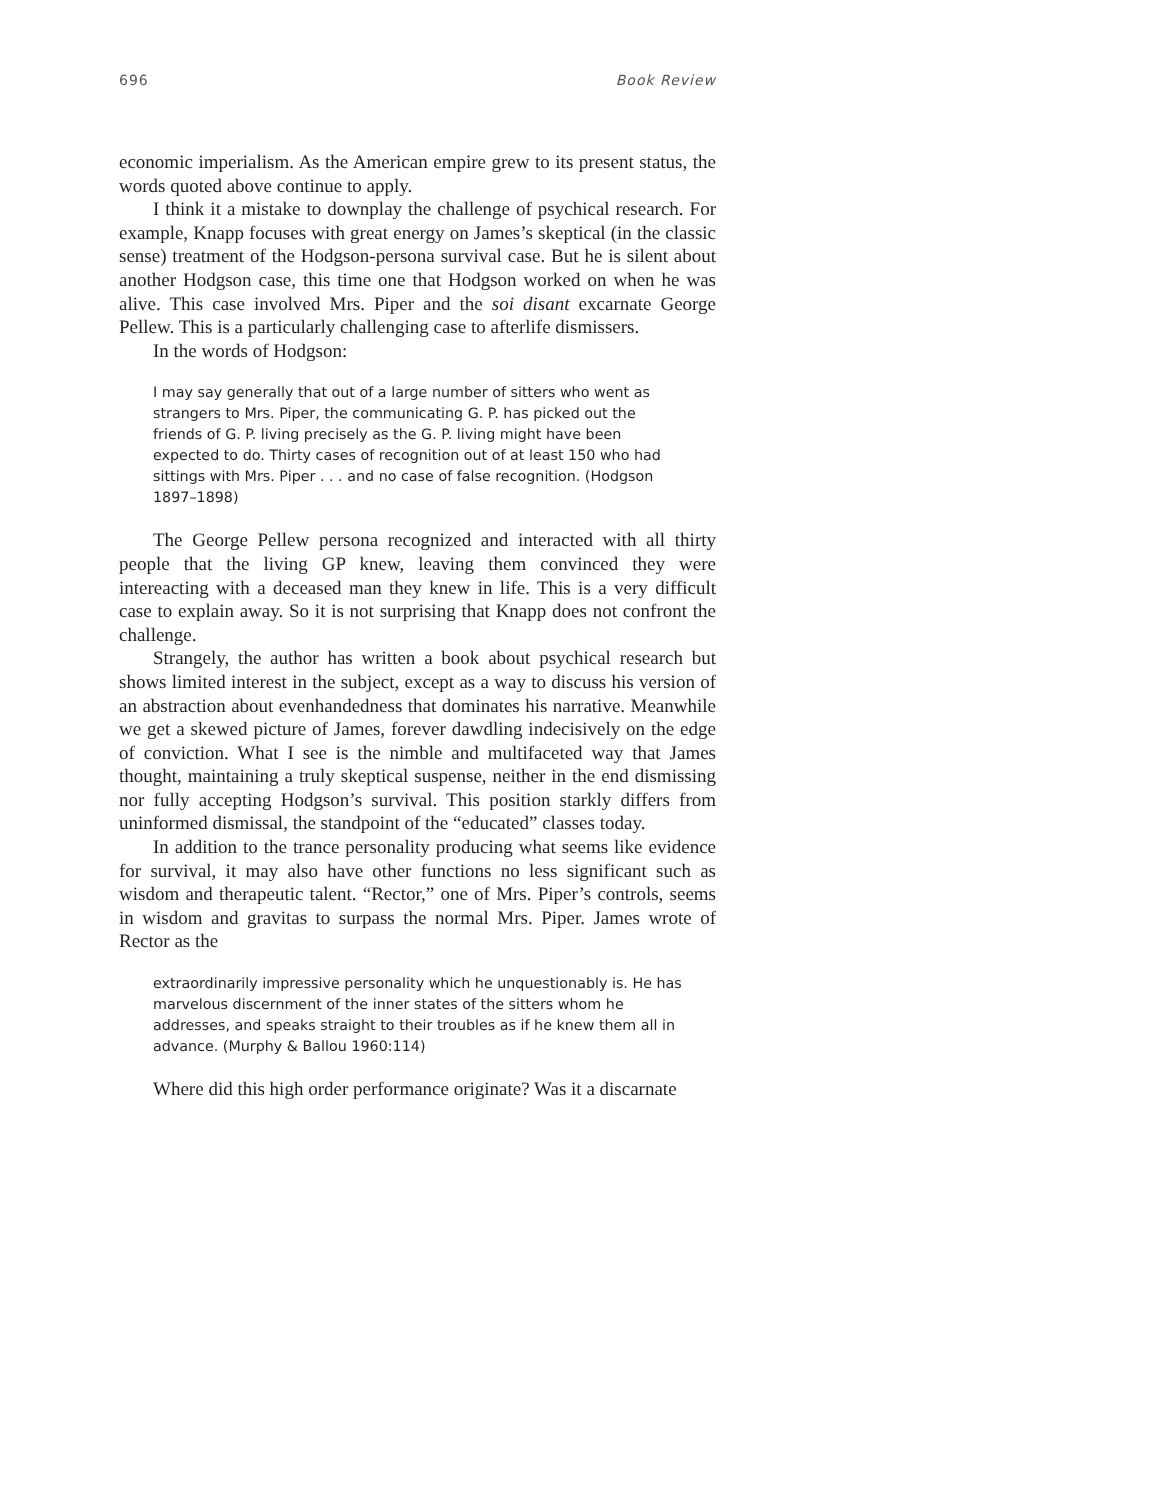696 Book Review
economic imperialism. As the American empire grew to its present status, the words quoted above continue to apply.
I think it a mistake to downplay the challenge of psychical research. For example, Knapp focuses with great energy on James’s skeptical (in the classic sense) treatment of the Hodgson-persona survival case. But he is silent about another Hodgson case, this time one that Hodgson worked on when he was alive. This case involved Mrs. Piper and the soi disant excarnate George Pellew. This is a particularly challenging case to afterlife dismissers.
In the words of Hodgson:
I may say generally that out of a large number of sitters who went as strangers to Mrs. Piper, the communicating G. P. has picked out the friends of G. P. living precisely as the G. P. living might have been expected to do. Thirty cases of recognition out of at least 150 who had sittings with Mrs. Piper . . . and no case of false recognition. (Hodgson 1897–1898)
The George Pellew persona recognized and interacted with all thirty people that the living GP knew, leaving them convinced they were intereacting with a deceased man they knew in life. This is a very difficult case to explain away. So it is not surprising that Knapp does not confront the challenge.
Strangely, the author has written a book about psychical research but shows limited interest in the subject, except as a way to discuss his version of an abstraction about evenhandedness that dominates his narrative. Meanwhile we get a skewed picture of James, forever dawdling indecisively on the edge of conviction. What I see is the nimble and multifaceted way that James thought, maintaining a truly skeptical suspense, neither in the end dismissing nor fully accepting Hodgson’s survival. This position starkly differs from uninformed dismissal, the standpoint of the “educated” classes today.
In addition to the trance personality producing what seems like evidence for survival, it may also have other functions no less significant such as wisdom and therapeutic talent. “Rector,” one of Mrs. Piper’s controls, seems in wisdom and gravitas to surpass the normal Mrs. Piper. James wrote of Rector as the
extraordinarily impressive personality which he unquestionably is. He has marvelous discernment of the inner states of the sitters whom he addresses, and speaks straight to their troubles as if he knew them all in advance. (Murphy & Ballou 1960:114)
Where did this high order performance originate? Was it a discarnate